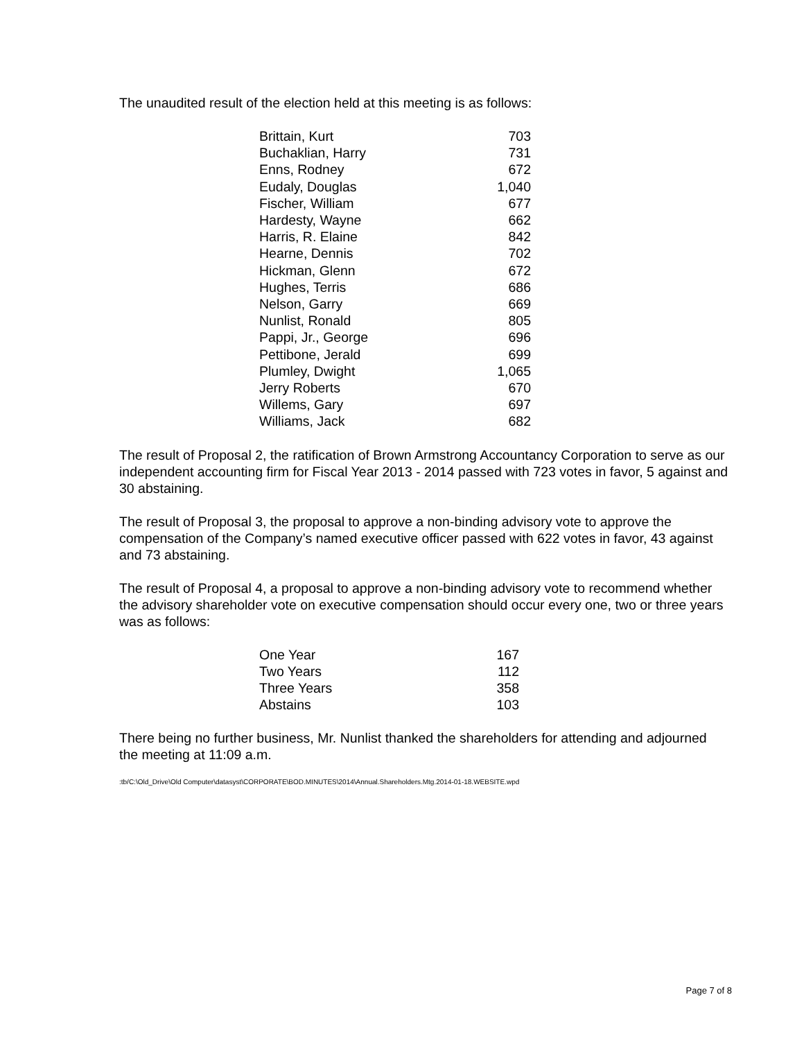The unaudited result of the election held at this meeting is as follows:
| Brittain, Kurt | 703 |
| Buchaklian, Harry | 731 |
| Enns, Rodney | 672 |
| Eudaly, Douglas | 1,040 |
| Fischer, William | 677 |
| Hardesty, Wayne | 662 |
| Harris, R. Elaine | 842 |
| Hearne, Dennis | 702 |
| Hickman, Glenn | 672 |
| Hughes, Terris | 686 |
| Nelson, Garry | 669 |
| Nunlist, Ronald | 805 |
| Pappi, Jr., George | 696 |
| Pettibone, Jerald | 699 |
| Plumley, Dwight | 1,065 |
| Jerry Roberts | 670 |
| Willems, Gary | 697 |
| Williams, Jack | 682 |
The result of Proposal 2, the ratification of Brown Armstrong Accountancy Corporation to serve as our independent accounting firm for Fiscal Year 2013 - 2014 passed with 723 votes in favor, 5 against and 30 abstaining.
The result of Proposal 3, the proposal to approve a non-binding advisory vote to approve the compensation of the Company’s named executive officer passed with 622 votes in favor, 43 against and 73 abstaining.
The result of Proposal 4, a proposal to approve a non-binding advisory vote to recommend whether the advisory shareholder vote on executive compensation should occur every one, two or three years was as follows:
| One Year | 167 |
| Two Years | 112 |
| Three Years | 358 |
| Abstains | 103 |
There being no further business, Mr. Nunlist thanked the shareholders for attending and adjourned the meeting at 11:09 a.m.
:tb/C:\Old_Drive\Old Computer\datasyst\CORPORATE\BOD.MINUTES\2014\Annual.Shareholders.Mtg.2014-01-18.WEBSITE.wpd
Page 7 of 8